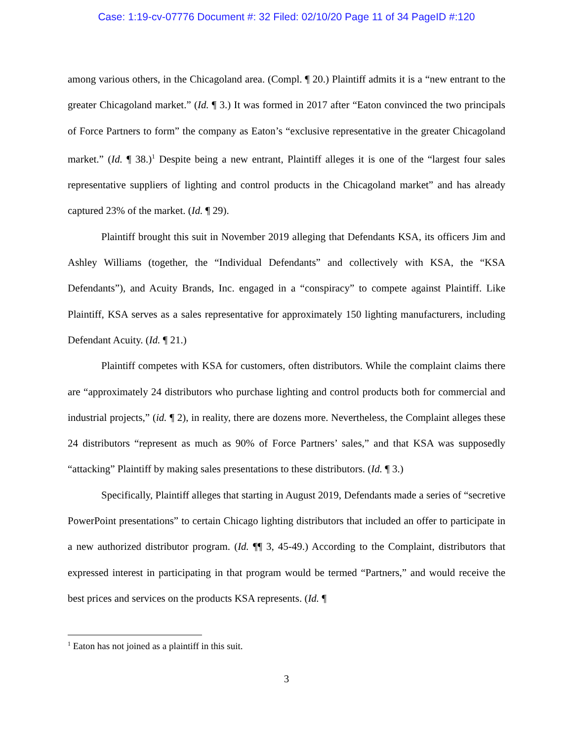Case: 1:19-cv-07776 Document #: 32 Filed: 02/10/20 Page 11 of 34 PageID #:120
among various others, in the Chicagoland area. (Compl. ¶ 20.) Plaintiff admits it is a “new entrant to the greater Chicagoland market.” (Id. ¶ 3.) It was formed in 2017 after “Eaton convinced the two principals of Force Partners to form” the company as Eaton’s “exclusive representative in the greater Chicagoland market.” (Id. ¶ 38.)<sup>1</sup> Despite being a new entrant, Plaintiff alleges it is one of the “largest four sales representative suppliers of lighting and control products in the Chicagoland market” and has already captured 23% of the market. (Id. ¶ 29).
Plaintiff brought this suit in November 2019 alleging that Defendants KSA, its officers Jim and Ashley Williams (together, the “Individual Defendants” and collectively with KSA, the “KSA Defendants”), and Acuity Brands, Inc. engaged in a “conspiracy” to compete against Plaintiff. Like Plaintiff, KSA serves as a sales representative for approximately 150 lighting manufacturers, including Defendant Acuity. (Id. ¶ 21.)
Plaintiff competes with KSA for customers, often distributors. While the complaint claims there are “approximately 24 distributors who purchase lighting and control products both for commercial and industrial projects,” (id. ¶ 2), in reality, there are dozens more. Nevertheless, the Complaint alleges these 24 distributors “represent as much as 90% of Force Partners’ sales,” and that KSA was supposedly “attacking” Plaintiff by making sales presentations to these distributors. (Id. ¶ 3.)
Specifically, Plaintiff alleges that starting in August 2019, Defendants made a series of “secretive PowerPoint presentations” to certain Chicago lighting distributors that included an offer to participate in a new authorized distributor program. (Id. ¶¶ 3, 45-49.) According to the Complaint, distributors that expressed interest in participating in that program would be termed “Partners,” and would receive the best prices and services on the products KSA represents. (Id. ¶
<sup>1</sup> Eaton has not joined as a plaintiff in this suit.
3